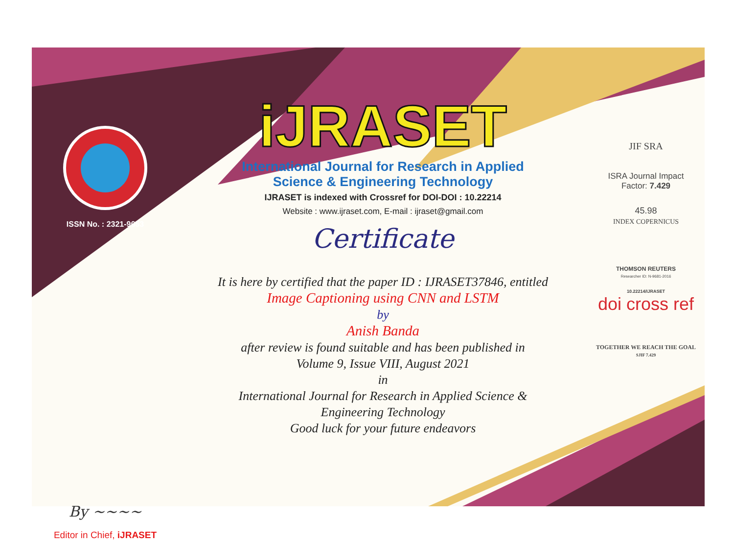ISSN No. : 2321-9653
By ~~~~
Editor in Chief, iJRASET
iJRASET
International Journal for Research in Applied
Science & Engineering Technology
IJRASET is indexed with Crossref for DOI-DOI : 10.22214
Website : www.ijraset.com, E-mail : ijraset@gmail.com
Certificate
It is here by certified that the paper ID : IJRASET37846, entitled
Image Captioning using CNN and LSTM
by
Anish Banda
after review is found suitable and has been published in
Volume 9, Issue VIII, August 2021
in
International Journal for Research in Applied Science &
Engineering Technology
Good luck for your future endeavors
JIF SRA
ISRA Journal Impact
Factor: 7.429
45.98
INDEX COPERNICUS
THOMSON REUTERS
Researcher ID: N-9681-2016
10.22214/IJRASET
doi cross ref
TOGETHER WE REACH THE GOAL
SJIF 7.429